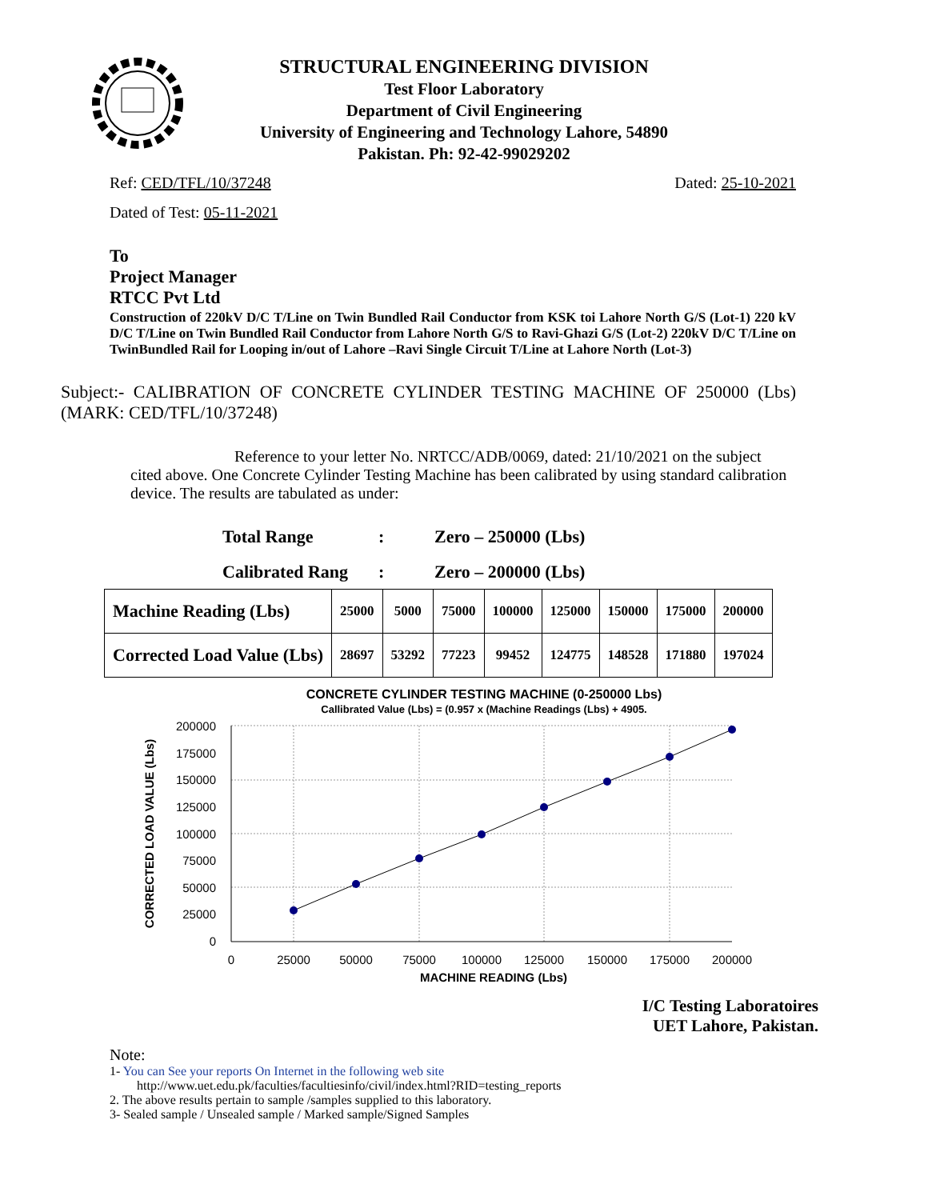STRUCTURAL ENGINEERING DIVISION
Test Floor Laboratory
Department of Civil Engineering
University of Engineering and Technology Lahore, 54890
Pakistan. Ph: 92-42-99029202
Ref: CED/TFL/10/37248 Dated: 25-10-2021
Dated of Test: 05-11-2021
To
Project Manager
RTCC Pvt Ltd
Construction of 220kV D/C T/Line on Twin Bundled Rail Conductor from KSK toi Lahore North G/S (Lot-1) 220 kV D/C T/Line on Twin Bundled Rail Conductor from Lahore North G/S to Ravi-Ghazi G/S (Lot-2) 220kV D/C T/Line on TwinBundled Rail for Looping in/out of Lahore –Ravi Single Circuit T/Line at Lahore North (Lot-3)
Subject:- CALIBRATION OF CONCRETE CYLINDER TESTING MACHINE OF 250000 (Lbs) (MARK: CED/TFL/10/37248)
Reference to your letter No. NRTCC/ADB/0069, dated: 21/10/2021 on the subject cited above. One Concrete Cylinder Testing Machine has been calibrated by using standard calibration device. The results are tabulated as under:
Total Range: Zero – 250000 (Lbs)
Calibrated Rang: Zero – 200000 (Lbs)
| Machine Reading (Lbs) | 25000 | 5000 | 75000 | 100000 | 125000 | 150000 | 175000 | 200000 |
| Corrected Load Value (Lbs) | 28697 | 53292 | 77223 | 99452 | 124775 | 148528 | 171880 | 197024 |
CONCRETE CYLINDER TESTING MACHINE (0-250000 Lbs)
Callibrated Value (Lbs) = (0.957 x (Machine Readings (Lbs) + 4905.
200000
175000
150000
125000
100000
75000
50000
25000
0
0
25000
50000
75000
100000
125000
150000
175000
200000
MACHINE READING (Lbs)
CORRECTED LOAD VALUE (Lbs)
I/C Testing Laboratoires
UET Lahore, Pakistan.
Note:
1- You can See your reports On Internet in the following web site
http://www.uet.edu.pk/faculties/facultiesinfo/civil/index.html?RID=testing_reports
2. The above results pertain to sample /samples supplied to this laboratory.
3- Sealed sample / Unsealed sample / Marked sample/Signed Samples